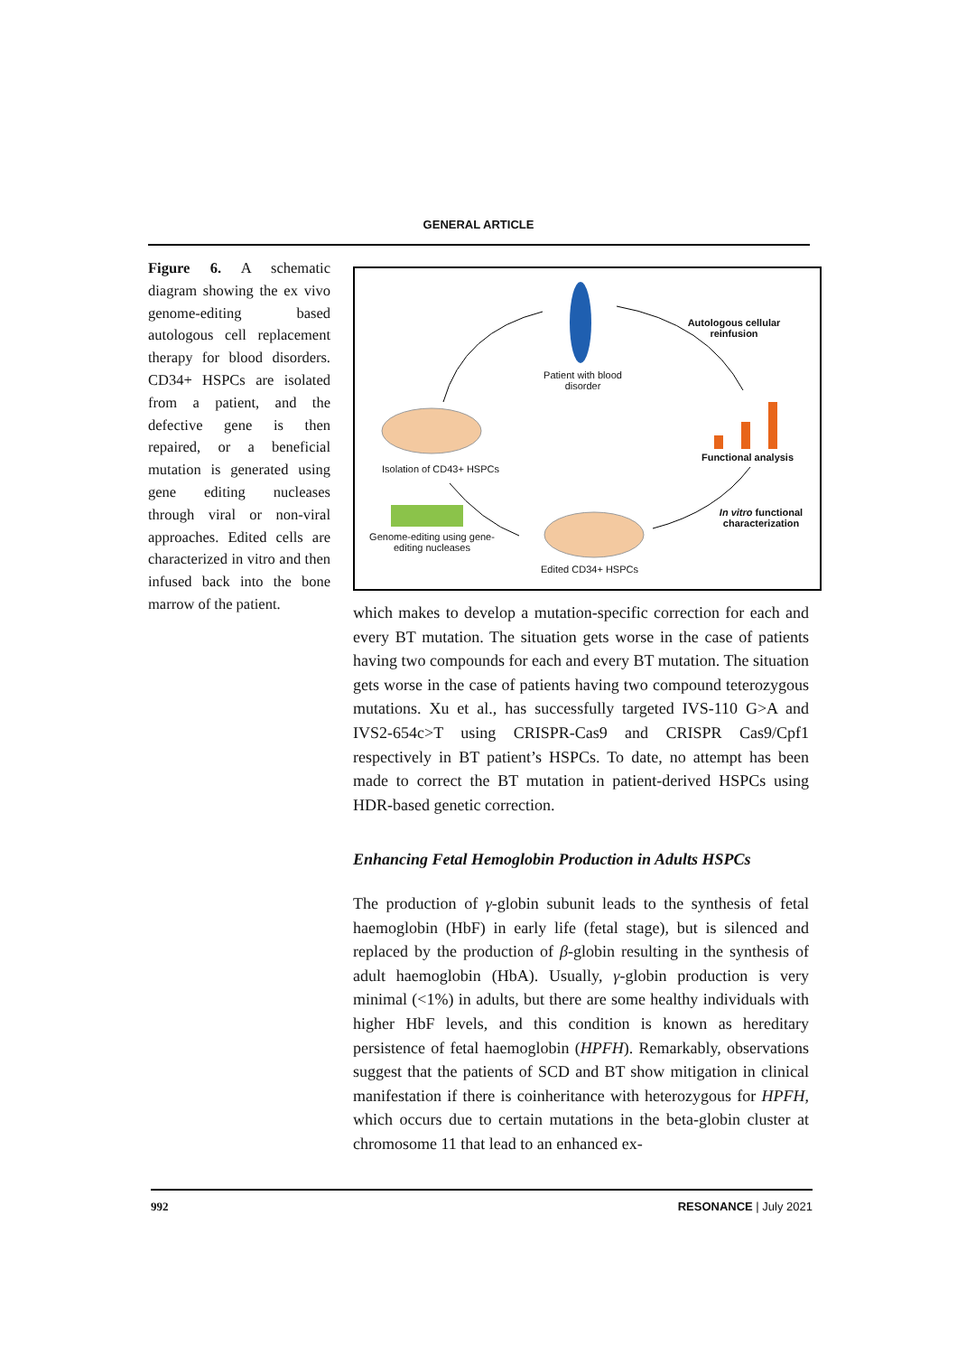GENERAL ARTICLE
Figure 6. A schematic diagram showing the ex vivo genome-editing based autologous cell replacement therapy for blood disorders. CD34+ HSPCs are isolated from a patient, and the defective gene is then repaired, or a beneficial mutation is generated using gene editing nucleases through viral or non-viral approaches. Edited cells are characterized in vitro and then infused back into the bone marrow of the patient.
Patient with blood disorder
Autologous cellular reinfusion
Isolation of CD43+ HSPCs
Functional analysis
In vitro functional characterization
Genome-editing using gene-editing nucleases
Edited CD34+ HSPCs
which makes to develop a mutation-specific correction for each and every BT mutation. The situation gets worse in the case of patients having two compounds for each and every BT mutation. The situation gets worse in the case of patients having two compound teterozygous mutations. Xu et al., has successfully targeted IVS-110 G>A and IVS2-654c>T using CRISPR-Cas9 and CRISPR Cas9/Cpf1 respectively in BT patient’s HSPCs. To date, no attempt has been made to correct the BT mutation in patient-derived HSPCs using HDR-based genetic correction.
Enhancing Fetal Hemoglobin Production in Adults HSPCs
The production of γ-globin subunit leads to the synthesis of fetal haemoglobin (HbF) in early life (fetal stage), but is silenced and replaced by the production of β-globin resulting in the synthesis of adult haemoglobin (HbA). Usually, γ-globin production is very minimal (<1%) in adults, but there are some healthy individuals with higher HbF levels, and this condition is known as hereditary persistence of fetal haemoglobin (HPFH). Remarkably, observations suggest that the patients of SCD and BT show mitigation in clinical manifestation if there is coinheritance with heterozygous for HPFH, which occurs due to certain mutations in the beta-globin cluster at chromosome 11 that lead to an enhanced ex-
992 RESONANCE | July 2021